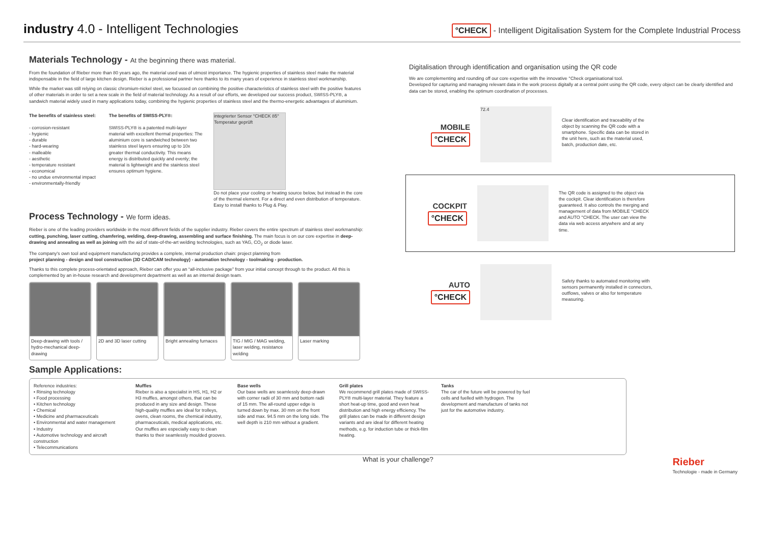industry 4.0 - Intelligent Technologies
°CHECK - Intelligent Digitalisation System for the Complete Industrial Process
Materials Technology - At the beginning there was material.
From the foundation of Rieber more than 80 years ago, the material used was of utmost importance. The hygienic properties of stainless steel make the material indispensable in the field of large kitchen design. Rieber is a professional partner here thanks to its many years of experience in stainless steel workmanship.
While the market was still relying on classic chromium-nickel steel, we focussed on combining the positive characteristics of stainless steel with the positive features of other materials in order to set a new scale in the field of material technology. As a result of our efforts, we developed our success product, SWISS-PLY®, a sandwich material widely used in many applications today, combining the hygienic properties of stainless steel and the thermo-energetic advantages of aluminium.
The benefits of stainless steel:
- corrosion-resistant
- hygienic
- durable
- hard-wearing
- malleable
- aesthetic
- temperature resistant
- economical
- no undue environmental impact
- environmentally-friendly
The benefits of SWISS-PLY®:
SWISS-PLY® is a patented multi-layer material with excellent thermal properties: The aluminium core is sandwiched between two stainless steel layers ensuring up to 10x greater thermal conductivity. This means energy is distributed quickly and evenly; the material is lightweight and the stainless steel ensures optimum hygiene.
integrierter Sensor °CHECK 85° Temperatur geprüft
Do not place your cooling or heating source below, but instead in the core of the thermal element. For a direct and even distribution of temperature. Easy to install thanks to Plug & Play.
Process Technology - We form ideas.
Rieber is one of the leading providers worldwide in the most different fields of the supplier industry. Rieber covers the entire spectrum of stainless steel workmanship: cutting, punching, laser cutting, chamfering, welding, deep-drawing, assembling and surface finishing. The main focus is on our core expertise in deep-drawing and annealing as well as joining with the aid of state-of-the-art welding technologies, such as YAG, CO<sub>2</sub> or diode laser.
The company's own tool and equipment manufacturing provides a complete, internal production chain: project planning from
project planning - design and tool construction (3D CAD/CAM technology) - automation technology - toolmaking - production.
Thanks to this complete process-orientated approach, Rieber can offer you an “all-inclusive package” from your initial concept through to the product. All this is complemented by an in-house research and development department as well as an internal design team.
Deep-drawing with tools / hydro-mechanical deep-drawing
2D and 3D laser cutting
Bright annealing furnaces
TIG / MIG / MAG welding, laser welding, resistance welding
Laser marking
Digitalisation through identification and organisation using the QR code
We are complementing and rounding off our core expertise with the innovative °Check organisational tool.
Developed for capturing and managing relevant data in the work process digitally at a central point using the QR code, every object can be clearly identified and data can be stored, enabling the optimum coordination of processes.
MOBILE °CHECK
72.4
Clear identification and traceability of the object by scanning the QR code with a smartphone. Specific data can be stored in the unit here, such as the material used, batch, production date, etc.
COCKPIT °CHECK
The QR code is assigned to the object via the cockpit. Clear identification is therefore guaranteed. It also controls the merging and management of data from MOBILE °CHECK and AUTO °CHECK. The user can view the data via web access anywhere and at any time.
AUTO °CHECK
Safety thanks to automated monitoring with sensors permanently installed in connectors, outflows, valves or also for temperature measuring.
Sample Applications:
Reference industries:
• Rinsing technology
• Food processing
• Kitchen technology
• Chemical
• Medicine and pharmaceuticals
• Environmental and water management
• Industry
• Automotive technology and aircraft construction
• Telecommunications
Muffles
Rieber is also a specialist in HS, H1, H2 or H3 muffles, amongst others, that can be produced in any size and design. These high-quality muffles are ideal for trolleys, ovens, clean rooms, the chemical industry, pharmaceuticals, medical applications, etc. Our muffles are especially easy to clean thanks to their seamlessly moulded grooves.
Base wells
Our base wells are seamlessly deep-drawn with corner radii of 30 mm and bottom radii of 15 mm. The all-round upper edge is turned down by max. 30 mm on the front side and max. 94.5 mm on the long side. The well depth is 210 mm without a gradient.
Grill plates
We recommend grill plates made of SWISS-PLY® multi-layer material. They feature a short heat-up time, good and even heat distribution and high energy efficiency. The grill plates can be made in different design variants and are ideal for different heating methods, e.g. for induction tube or thick-film heating.
Tanks
The car of the future will be powered by fuel cells and fuelled with hydrogen. The development and manufacture of tanks not just for the automotive industry.
What is your challenge? Rieber
Technologie - made in Germany